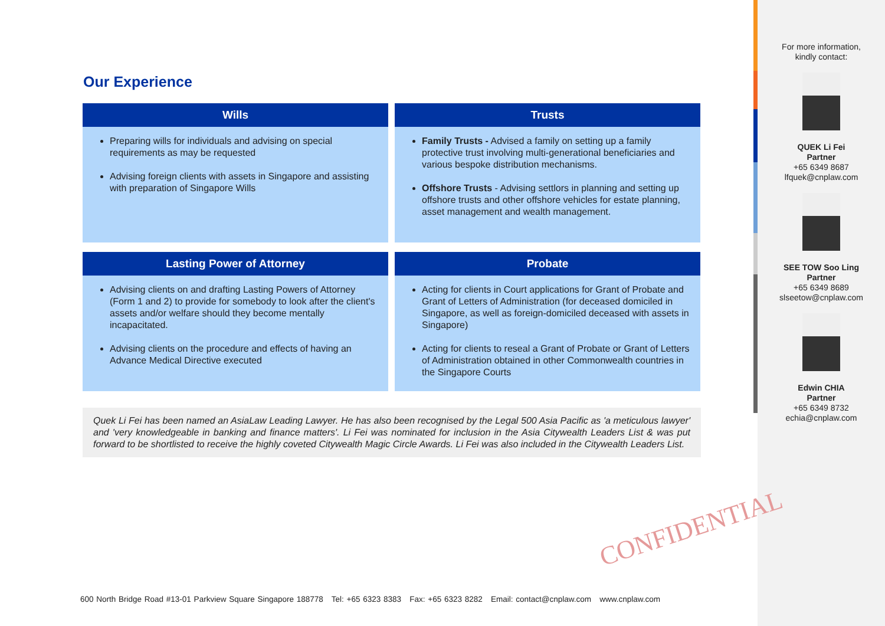Our Experience
Wills
Preparing wills for individuals and advising on special requirements as may be requested
Advising foreign clients with assets in Singapore and assisting with preparation of Singapore Wills
Trusts
Family Trusts - Advised a family on setting up a family protective trust involving multi-generational beneficiaries and various bespoke distribution mechanisms.
Offshore Trusts - Advising settlors in planning and setting up offshore trusts and other offshore vehicles for estate planning, asset management and wealth management.
Lasting Power of Attorney
Advising clients on and drafting Lasting Powers of Attorney (Form 1 and 2) to provide for somebody to look after the client's assets and/or welfare should they become mentally incapacitated.
Advising clients on the procedure and effects of having an Advance Medical Directive executed
Probate
Acting for clients in Court applications for Grant of Probate and Grant of Letters of Administration (for deceased domiciled in Singapore, as well as foreign-domiciled deceased with assets in Singapore)
Acting for clients to reseal a Grant of Probate or Grant of Letters of Administration obtained in other Commonwealth countries in the Singapore Courts
Quek Li Fei has been named an AsiaLaw Leading Lawyer. He has also been recognised by the Legal 500 Asia Pacific as 'a meticulous lawyer' and 'very knowledgeable in banking and finance matters'. Li Fei was nominated for inclusion in the Asia Citywealth Leaders List & was put forward to be shortlisted to receive the highly coveted Citywealth Magic Circle Awards. Li Fei was also included in the Citywealth Leaders List.
For more information,
kindly contact:
QUEK Li Fei
Partner
+65 6349 8687
lfquek@cnplaw.com
SEE TOW Soo Ling
Partner
+65 6349 8689
slseetow@cnplaw.com
Edwin CHIA
Partner
+65 6349 8732
echia@cnplaw.com
CONFIDENTIAL
600 North Bridge Road #13-01 Parkview Square Singapore 188778 Tel: +65 6323 8383 Fax: +65 6323 8282 Email: contact@cnplaw.com www.cnplaw.com